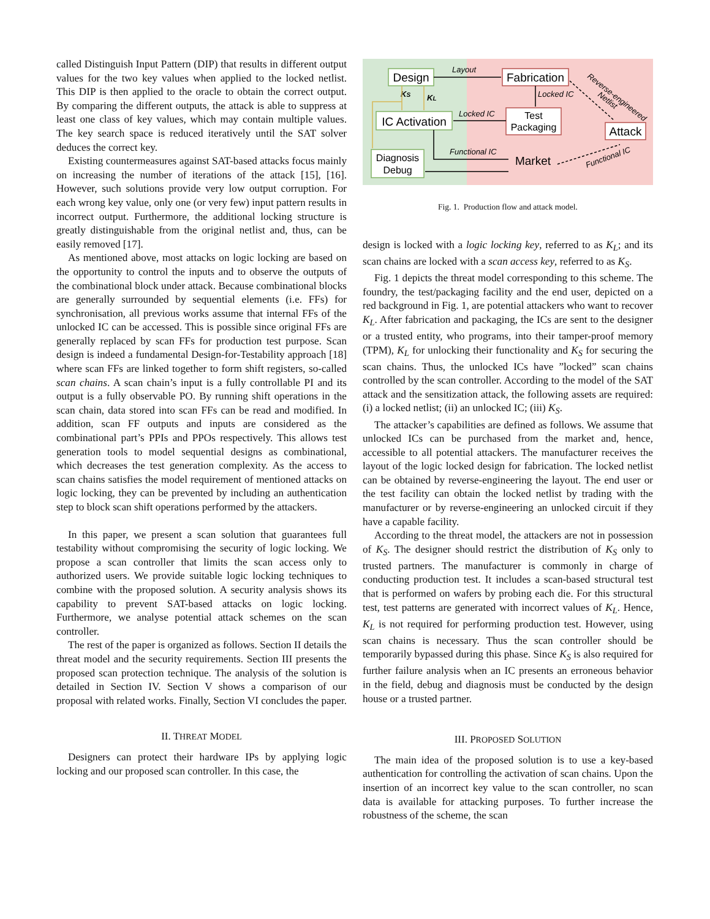called Distinguish Input Pattern (DIP) that results in different output values for the two key values when applied to the locked netlist. This DIP is then applied to the oracle to obtain the correct output. By comparing the different outputs, the attack is able to suppress at least one class of key values, which may contain multiple values. The key search space is reduced iteratively until the SAT solver deduces the correct key.
Existing countermeasures against SAT-based attacks focus mainly on increasing the number of iterations of the attack [15], [16]. However, such solutions provide very low output corruption. For each wrong key value, only one (or very few) input pattern results in incorrect output. Furthermore, the additional locking structure is greatly distinguishable from the original netlist and, thus, can be easily removed [17].
As mentioned above, most attacks on logic locking are based on the opportunity to control the inputs and to observe the outputs of the combinational block under attack. Because combinational blocks are generally surrounded by sequential elements (i.e. FFs) for synchronisation, all previous works assume that internal FFs of the unlocked IC can be accessed. This is possible since original FFs are generally replaced by scan FFs for production test purpose. Scan design is indeed a fundamental Design-for-Testability approach [18] where scan FFs are linked together to form shift registers, so-called scan chains. A scan chain’s input is a fully controllable PI and its output is a fully observable PO. By running shift operations in the scan chain, data stored into scan FFs can be read and modified. In addition, scan FF outputs and inputs are considered as the combinational part’s PPIs and PPOs respectively. This allows test generation tools to model sequential designs as combinational, which decreases the test generation complexity. As the access to scan chains satisfies the model requirement of mentioned attacks on logic locking, they can be prevented by including an authentication step to block scan shift operations performed by the attackers.
In this paper, we present a scan solution that guarantees full testability without compromising the security of logic locking. We propose a scan controller that limits the scan access only to authorized users. We provide suitable logic locking techniques to combine with the proposed solution. A security analysis shows its capability to prevent SAT-based attacks on logic locking. Furthermore, we analyse potential attack schemes on the scan controller.
The rest of the paper is organized as follows. Section II details the threat model and the security requirements. Section III presents the proposed scan protection technique. The analysis of the solution is detailed in Section IV. Section V shows a comparison of our proposal with related works. Finally, Section VI concludes the paper.
II. THREAT MODEL
Designers can protect their hardware IPs by applying logic locking and our proposed scan controller. In this case, the
Design
IC Activation
Diagnosis
Debug
Fabrication
Test
Packaging
Attack
Market
Layout
Locked IC
Locked IC
Functional IC
KS
KL
Functional IC
Reverse-engineered
Netlist
Fig. 1. Production flow and attack model.
design is locked with a logic locking key, referred to as K<sub>L</sub>; and its scan chains are locked with a scan access key, referred to as K<sub>S</sub>.
Fig. 1 depicts the threat model corresponding to this scheme. The foundry, the test/packaging facility and the end user, depicted on a red background in Fig. 1, are potential attackers who want to recover K<sub>L</sub>. After fabrication and packaging, the ICs are sent to the designer or a trusted entity, who programs, into their tamper-proof memory (TPM), K<sub>L</sub> for unlocking their functionality and K<sub>S</sub> for securing the scan chains. Thus, the unlocked ICs have ”locked” scan chains controlled by the scan controller. According to the model of the SAT attack and the sensitization attack, the following assets are required: (i) a locked netlist; (ii) an unlocked IC; (iii) K<sub>S</sub>.
The attacker’s capabilities are defined as follows. We assume that unlocked ICs can be purchased from the market and, hence, accessible to all potential attackers. The manufacturer receives the layout of the logic locked design for fabrication. The locked netlist can be obtained by reverse-engineering the layout. The end user or the test facility can obtain the locked netlist by trading with the manufacturer or by reverse-engineering an unlocked circuit if they have a capable facility.
According to the threat model, the attackers are not in possession of K<sub>S</sub>. The designer should restrict the distribution of K<sub>S</sub> only to trusted partners. The manufacturer is commonly in charge of conducting production test. It includes a scan-based structural test that is performed on wafers by probing each die. For this structural test, test patterns are generated with incorrect values of K<sub>L</sub>. Hence, K<sub>L</sub> is not required for performing production test. However, using scan chains is necessary. Thus the scan controller should be temporarily bypassed during this phase. Since K<sub>S</sub> is also required for further failure analysis when an IC presents an erroneous behavior in the field, debug and diagnosis must be conducted by the design house or a trusted partner.
III. PROPOSED SOLUTION
The main idea of the proposed solution is to use a key-based authentication for controlling the activation of scan chains. Upon the insertion of an incorrect key value to the scan controller, no scan data is available for attacking purposes. To further increase the robustness of the scheme, the scan